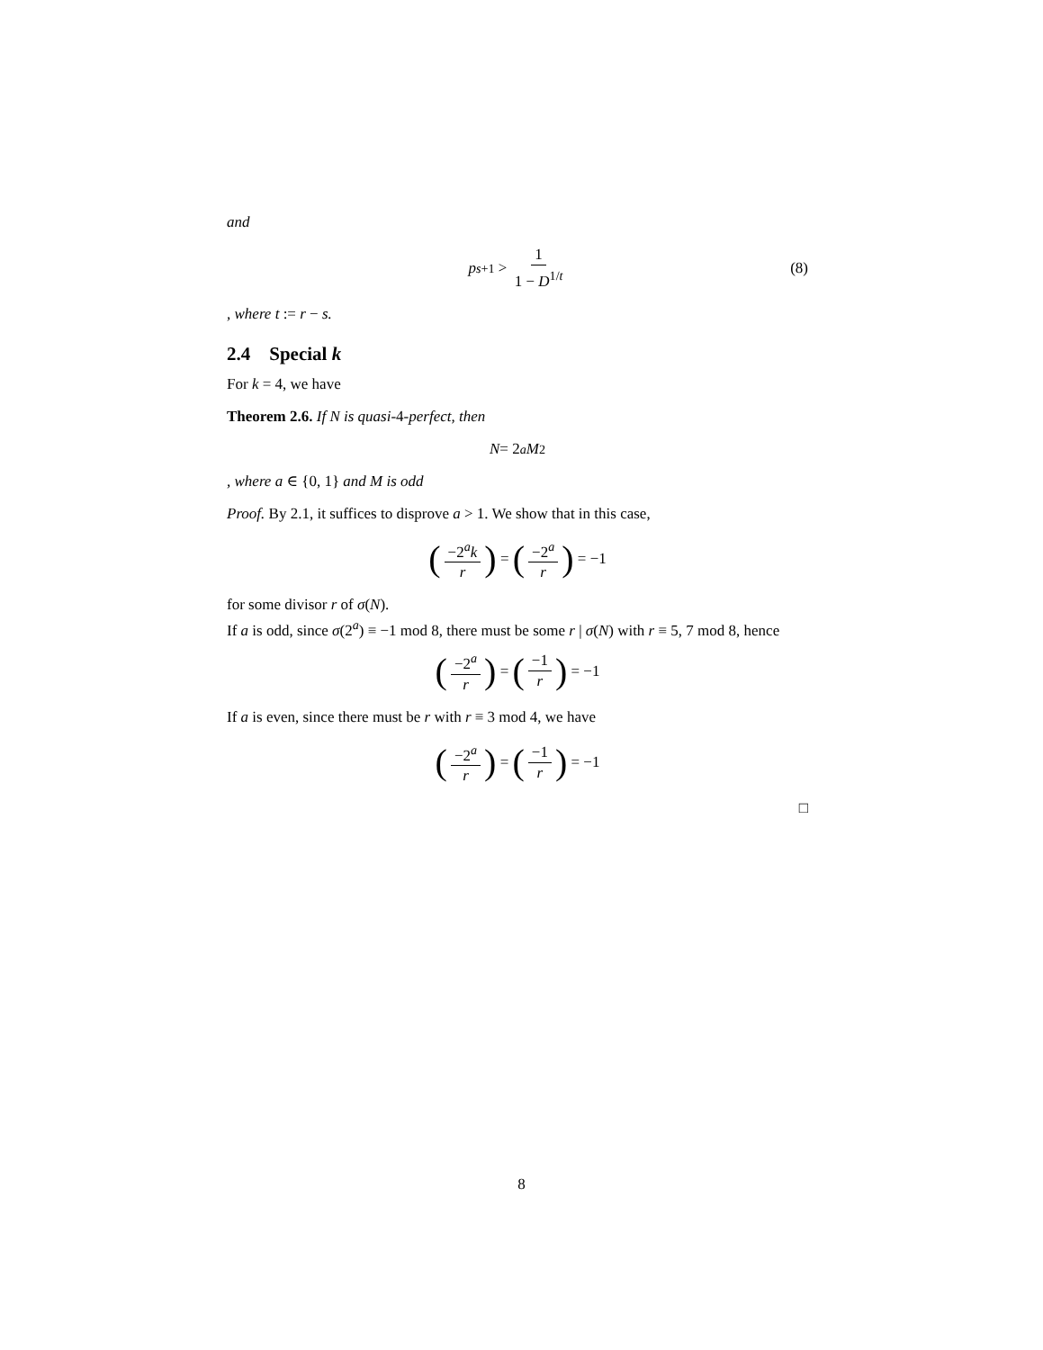and
p<sub>s+1</sub> > 1 1 − D<sup>1/t</sup> (8)
, where t := r − s.
2.4 Special k
For k = 4, we have
Theorem 2.6. If N is quasi-4-perfect, then
N = 2<sup>a</sup> M<sup>2</sup>
, where a ∈ {0, 1} and M is odd
Proof. By 2.1, it suffices to disprove a > 1. We show that in this case,
(−2<sup>a</sup>k r) = (−2<sup>a</sup> r) = −1
for some divisor r of σ(N).
If a is odd, since σ(2<sup>a</sup>) ≡ −1 mod 8, there must be some r | σ(N) with r ≡ 5, 7 mod 8, hence
(−2<sup>a</sup> r) = (−1 r) = −1
If a is even, since there must be r with r ≡ 3 mod 4, we have
(−2<sup>a</sup> r) = (−1 r) = −1
□
8